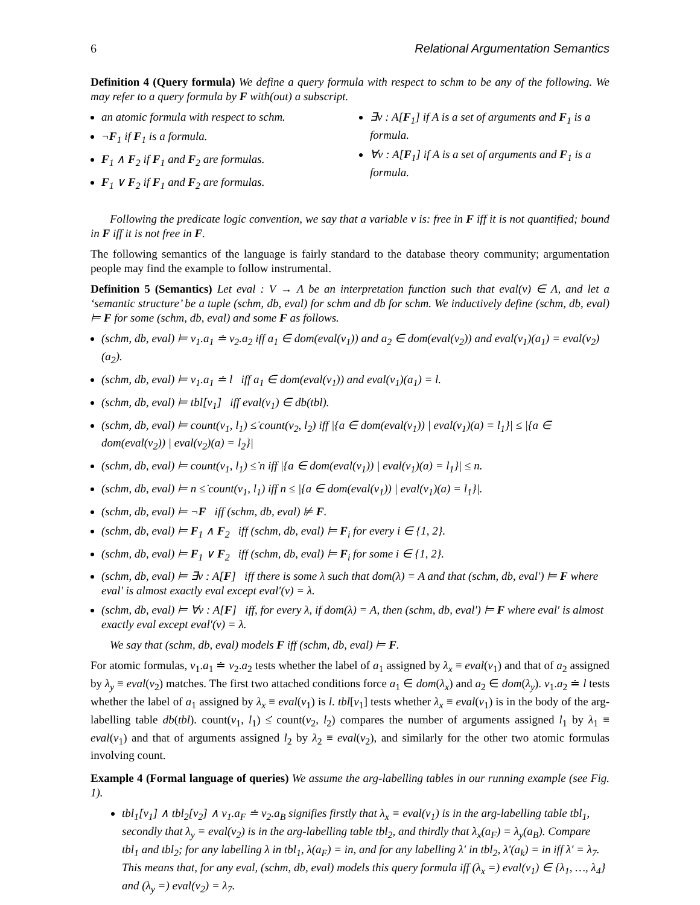6 Relational Argumentation Semantics
Definition 4 (Query formula) We define a query formula with respect to schm to be any of the following. We may refer to a query formula by F with(out) a subscript.
an atomic formula with respect to schm.
¬F<sub>1</sub> if F<sub>1</sub> is a formula.
F<sub>1</sub> ∧ F<sub>2</sub> if F<sub>1</sub> and F<sub>2</sub> are formulas.
F<sub>1</sub> ∨ F<sub>2</sub> if F<sub>1</sub> and F<sub>2</sub> are formulas.
∃v : A[F<sub>1</sub>] if A is a set of arguments and F<sub>1</sub> is a formula.
∀v : A[F<sub>1</sub>] if A is a set of arguments and F<sub>1</sub> is a formula.
Following the predicate logic convention, we say that a variable v is: free in F iff it is not quantified; bound in F iff it is not free in F.
The following semantics of the language is fairly standard to the database theory community; argumentation people may find the example to follow instrumental.
Definition 5 (Semantics) Let eval : V → Λ be an interpretation function such that eval(v) ∈ Λ, and let a ‘semantic structure’ be a tuple (schm, db, eval) for schm and db for schm. We inductively define (schm, db, eval) ⊨ F for some (schm, db, eval) and some F as follows.
(schm, db, eval) ⊨ v<sub>1</sub>.a<sub>1</sub> ≐ v<sub>2</sub>.a<sub>2</sub> iff a<sub>1</sub> ∈ dom(eval(v<sub>1</sub>)) and a<sub>2</sub> ∈ dom(eval(v<sub>2</sub>)) and eval(v<sub>1</sub>)(a<sub>1</sub>) = eval(v<sub>2</sub>)(a<sub>2</sub>).
(schm, db, eval) ⊨ v<sub>1</sub>.a<sub>1</sub> ≐ l iff a<sub>1</sub> ∈ dom(eval(v<sub>1</sub>)) and eval(v<sub>1</sub>)(a<sub>1</sub>) = l.
(schm, db, eval) ⊨ tbl[v<sub>1</sub>] iff eval(v<sub>1</sub>) ∈ db(tbl).
(schm, db, eval) ⊨ count(v<sub>1</sub>, l<sub>1</sub>) ≤̇ count(v<sub>2</sub>, l<sub>2</sub>) iff |{a ∈ dom(eval(v<sub>1</sub>)) | eval(v<sub>1</sub>)(a) = l<sub>1</sub>}| ≤ |{a ∈ dom(eval(v<sub>2</sub>)) | eval(v<sub>2</sub>)(a) = l<sub>2</sub>}|
(schm, db, eval) ⊨ count(v<sub>1</sub>, l<sub>1</sub>) ≤̇ n iff |{a ∈ dom(eval(v<sub>1</sub>)) | eval(v<sub>1</sub>)(a) = l<sub>1</sub>}| ≤ n.
(schm, db, eval) ⊨ n ≤̇ count(v<sub>1</sub>, l<sub>1</sub>) iff n ≤ |{a ∈ dom(eval(v<sub>1</sub>)) | eval(v<sub>1</sub>)(a) = l<sub>1</sub>}|.
(schm, db, eval) ⊨ ¬F iff (schm, db, eval) ⊭ F.
(schm, db, eval) ⊨ F<sub>1</sub> ∧ F<sub>2</sub> iff (schm, db, eval) ⊨ F<sub>i</sub> for every i ∈ {1, 2}.
(schm, db, eval) ⊨ F<sub>1</sub> ∨ F<sub>2</sub> iff (schm, db, eval) ⊨ F<sub>i</sub> for some i ∈ {1, 2}.
(schm, db, eval) ⊨ ∃v : A[F] iff there is some λ such that dom(λ) = A and that (schm, db, eval′) ⊨ F where eval′ is almost exactly eval except eval′(v) = λ.
(schm, db, eval) ⊨ ∀v : A[F] iff, for every λ, if dom(λ) = A, then (schm, db, eval′) ⊨ F where eval′ is almost exactly eval except eval′(v) = λ.
We say that (schm, db, eval) models F iff (schm, db, eval) ⊨ F.
For atomic formulas, v<sub>1</sub>.a<sub>1</sub> ≐ v<sub>2</sub>.a<sub>2</sub> tests whether the label of a<sub>1</sub> assigned by λ<sub>x</sub> ≡ eval(v<sub>1</sub>) and that of a<sub>2</sub> assigned by λ<sub>y</sub> ≡ eval(v<sub>2</sub>) matches. The first two attached conditions force a<sub>1</sub> ∈ dom(λ<sub>x</sub>) and a<sub>2</sub> ∈ dom(λ<sub>y</sub>). v<sub>1</sub>.a<sub>2</sub> ≐ l tests whether the label of a<sub>1</sub> assigned by λ<sub>x</sub> ≡ eval(v<sub>1</sub>) is l. tbl[v<sub>1</sub>] tests whether λ<sub>x</sub> ≡ eval(v<sub>1</sub>) is in the body of the arg-labelling table db(tbl). count(v<sub>1</sub>, l<sub>1</sub>) ≤̇ count(v<sub>2</sub>, l<sub>2</sub>) compares the number of arguments assigned l<sub>1</sub> by λ<sub>1</sub> ≡ eval(v<sub>1</sub>) and that of arguments assigned l<sub>2</sub> by λ<sub>2</sub> ≡ eval(v<sub>2</sub>), and similarly for the other two atomic formulas involving count.
Example 4 (Formal language of queries) We assume the arg-labelling tables in our running example (see Fig. 1).
tbl<sub>1</sub>[v<sub>1</sub>] ∧ tbl<sub>2</sub>[v<sub>2</sub>] ∧ v<sub>1</sub>.a<sub>F</sub> ≐ v<sub>2</sub>.a<sub>B</sub> signifies firstly that λ<sub>x</sub> ≡ eval(v<sub>1</sub>) is in the arg-labelling table tbl<sub>1</sub>, secondly that λ<sub>y</sub> ≡ eval(v<sub>2</sub>) is in the arg-labelling table tbl<sub>2</sub>, and thirdly that λ<sub>x</sub>(a<sub>F</sub>) = λ<sub>y</sub>(a<sub>B</sub>). Compare tbl<sub>1</sub> and tbl<sub>2</sub>; for any labelling λ in tbl<sub>1</sub>, λ(a<sub>F</sub>) = in, and for any labelling λ′ in tbl<sub>2</sub>, λ′(a<sub>k</sub>) = in iff λ′ = λ<sub>7</sub>. This means that, for any eval, (schm, db, eval) models this query formula iff (λ<sub>x</sub> =) eval(v<sub>1</sub>) ∈ {λ<sub>1</sub>, …, λ<sub>4</sub>} and (λ<sub>y</sub> =) eval(v<sub>2</sub>) = λ<sub>7</sub>.